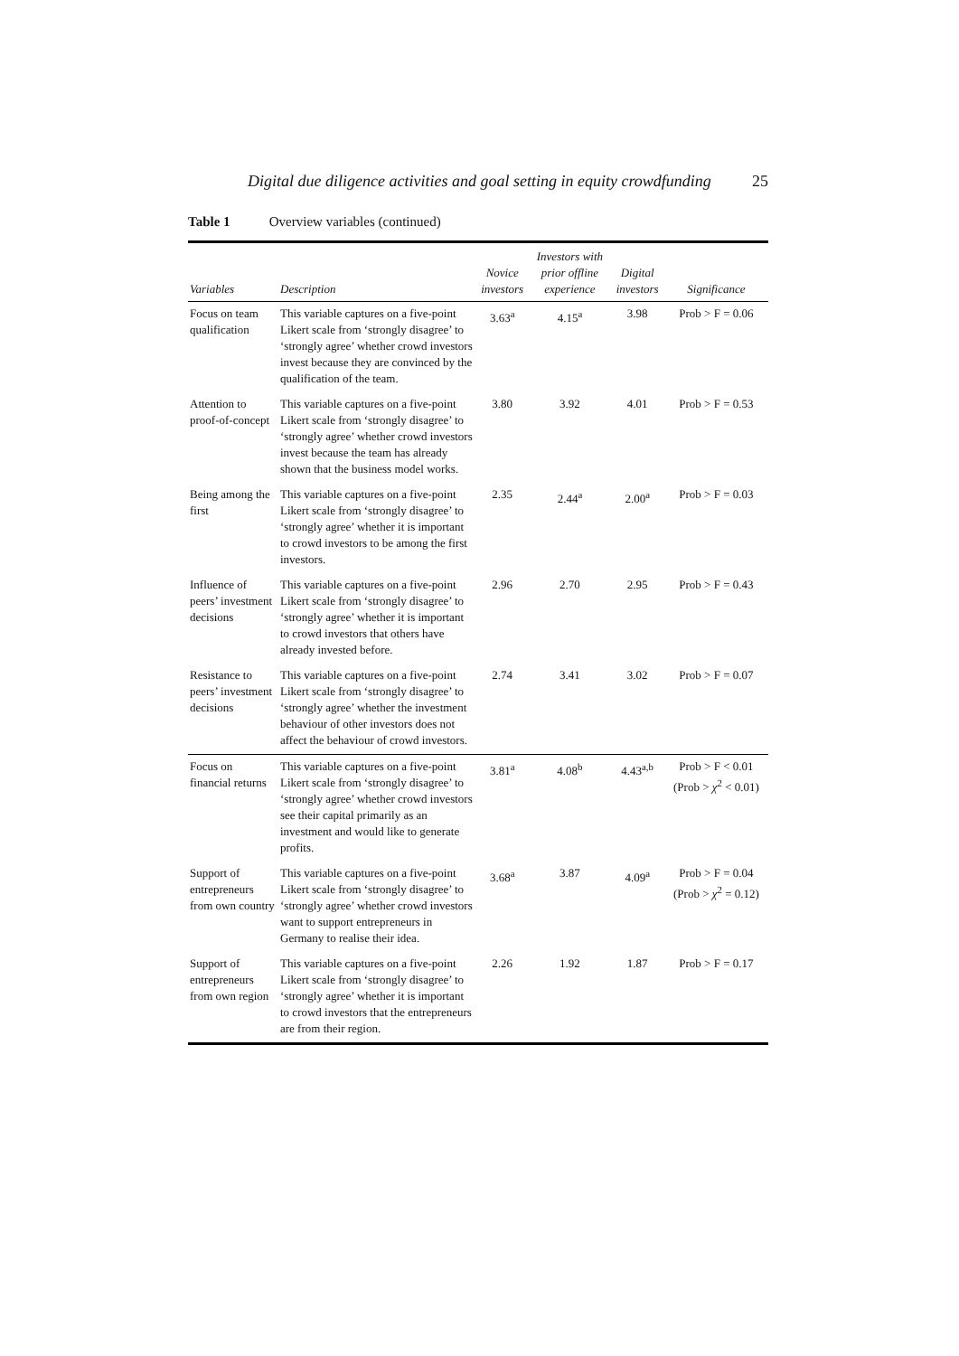Digital due diligence activities and goal setting in equity crowdfunding 25
Table 1 Overview variables (continued)
| Variables | Description | Novice investors | Investors with prior offline experience | Digital investors | Significance |
| --- | --- | --- | --- | --- | --- |
| Focus on team qualification | This variable captures on a five-point Likert scale from ‘strongly disagree’ to ‘strongly agree’ whether crowd investors invest because they are convinced by the qualification of the team. | 3.63<sup>a</sup> | 4.15<sup>a</sup> | 3.98 | Prob > F = 0.06 |
| Attention to proof-of-concept | This variable captures on a five-point Likert scale from ‘strongly disagree’ to ‘strongly agree’ whether crowd investors invest because the team has already shown that the business model works. | 3.80 | 3.92 | 4.01 | Prob > F = 0.53 |
| Being among the first | This variable captures on a five-point Likert scale from ‘strongly disagree’ to ‘strongly agree’ whether it is important to crowd investors to be among the first investors. | 2.35 | 2.44<sup>a</sup> | 2.00<sup>a</sup> | Prob > F = 0.03 |
| Influence of peers’ investment decisions | This variable captures on a five-point Likert scale from ‘strongly disagree’ to ‘strongly agree’ whether it is important to crowd investors that others have already invested before. | 2.96 | 2.70 | 2.95 | Prob > F = 0.43 |
| Resistance to peers’ investment decisions | This variable captures on a five-point Likert scale from ‘strongly disagree’ to ‘strongly agree’ whether the investment behaviour of other investors does not affect the behaviour of crowd investors. | 2.74 | 3.41 | 3.02 | Prob > F = 0.07 |
| Focus on financial returns | This variable captures on a five-point Likert scale from ‘strongly disagree’ to ‘strongly agree’ whether crowd investors see their capital primarily as an investment and would like to generate profits. | 3.81<sup>a</sup> | 4.08<sup>b</sup> | 4.43<sup>a,b</sup> | Prob > F < 0.01 (Prob > χ<sup>2</sup> < 0.01) |
| Support of entrepreneurs from own country | This variable captures on a five-point Likert scale from ‘strongly disagree’ to ‘strongly agree’ whether crowd investors want to support entrepreneurs in Germany to realise their idea. | 3.68<sup>a</sup> | 3.87 | 4.09<sup>a</sup> | Prob > F = 0.04 (Prob > χ<sup>2</sup> = 0.12) |
| Support of entrepreneurs from own region | This variable captures on a five-point Likert scale from ‘strongly disagree’ to ‘strongly agree’ whether it is important to crowd investors that the entrepreneurs are from their region. | 2.26 | 1.92 | 1.87 | Prob > F = 0.17 |